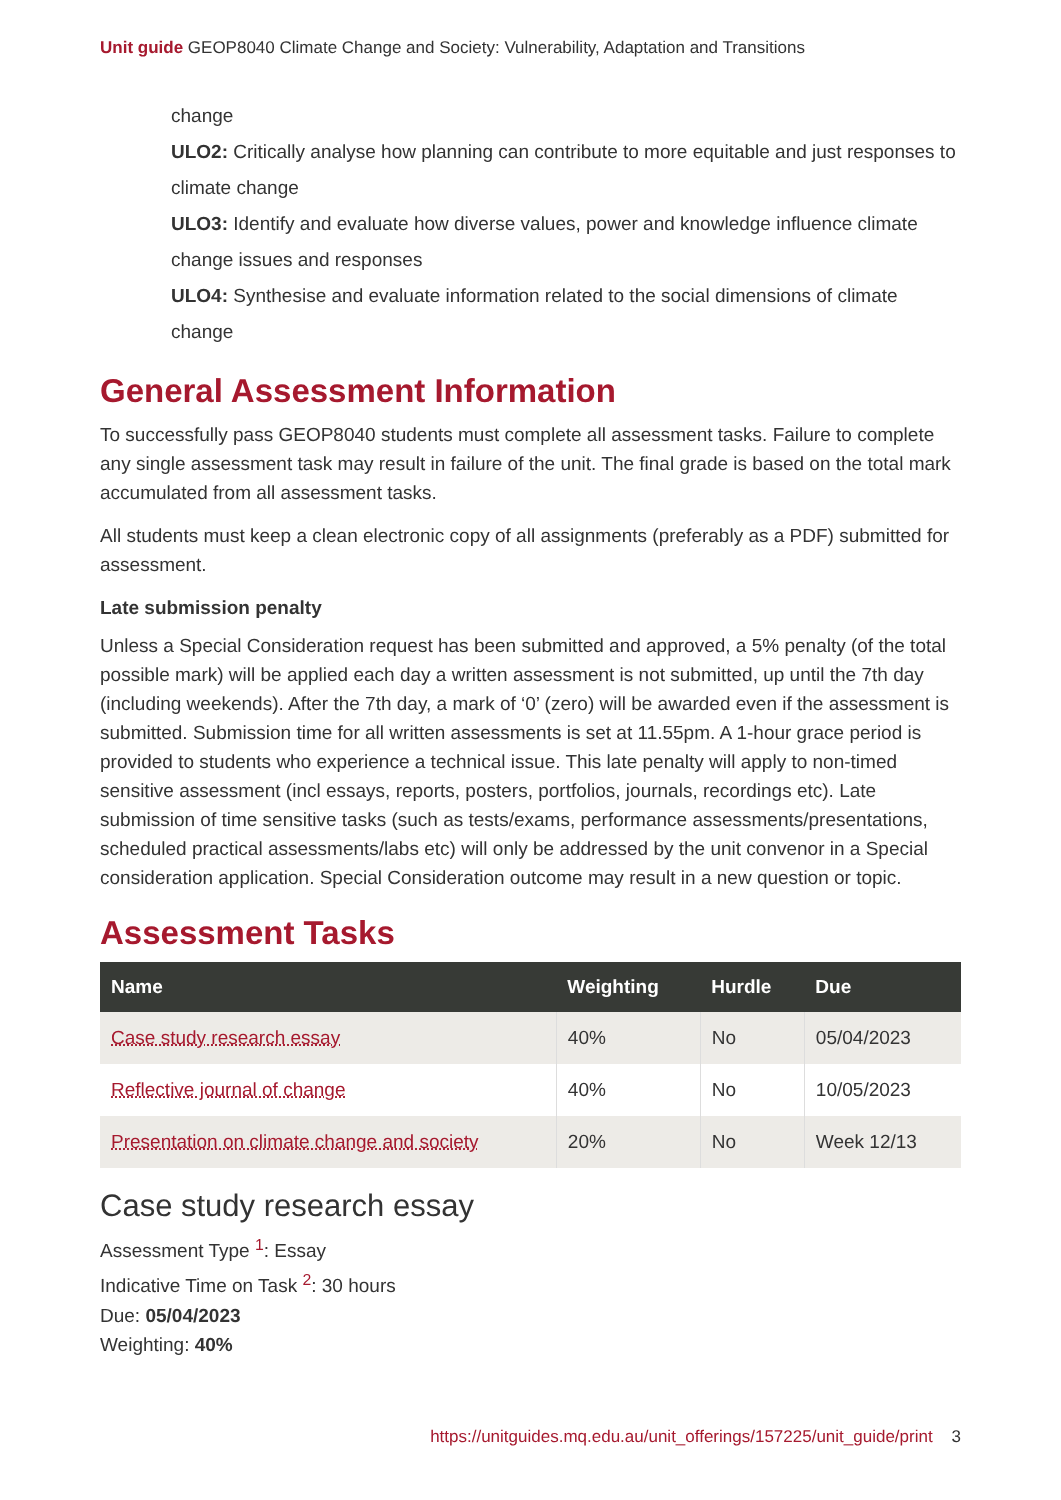Unit guide GEOP8040 Climate Change and Society: Vulnerability, Adaptation and Transitions
change
ULO2: Critically analyse how planning can contribute to more equitable and just responses to climate change
ULO3: Identify and evaluate how diverse values, power and knowledge influence climate change issues and responses
ULO4: Synthesise and evaluate information related to the social dimensions of climate change
General Assessment Information
To successfully pass GEOP8040 students must complete all assessment tasks. Failure to complete any single assessment task may result in failure of the unit. The final grade is based on the total mark accumulated from all assessment tasks.
All students must keep a clean electronic copy of all assignments (preferably as a PDF) submitted for assessment.
Late submission penalty
Unless a Special Consideration request has been submitted and approved, a 5% penalty (of the total possible mark) will be applied each day a written assessment is not submitted, up until the 7th day (including weekends). After the 7th day, a mark of ‘0’ (zero) will be awarded even if the assessment is submitted. Submission time for all written assessments is set at 11.55pm. A 1-hour grace period is provided to students who experience a technical issue. This late penalty will apply to non-timed sensitive assessment (incl essays, reports, posters, portfolios, journals, recordings etc). Late submission of time sensitive tasks (such as tests/exams, performance assessments/presentations, scheduled practical assessments/labs etc) will only be addressed by the unit convenor in a Special consideration application. Special Consideration outcome may result in a new question or topic.
Assessment Tasks
| Name | Weighting | Hurdle | Due |
| --- | --- | --- | --- |
| Case study research essay | 40% | No | 05/04/2023 |
| Reflective journal of change | 40% | No | 10/05/2023 |
| Presentation on climate change and society | 20% | No | Week 12/13 |
Case study research essay
Assessment Type <sup>1</sup>: Essay
Indicative Time on Task <sup>2</sup>: 30 hours
Due: 05/04/2023
Weighting: 40%
https://unitguides.mq.edu.au/unit_offerings/157225/unit_guide/print 3